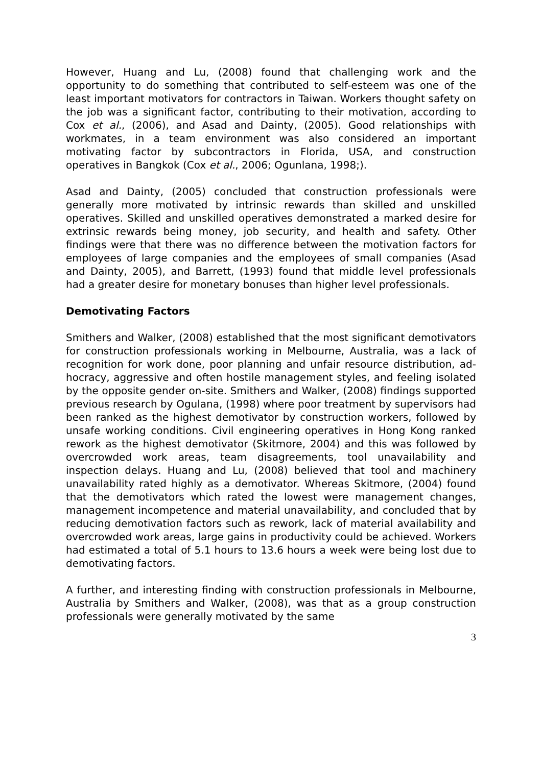However, Huang and Lu, (2008) found that challenging work and the opportunity to do something that contributed to self-esteem was one of the least important motivators for contractors in Taiwan. Workers thought safety on the job was a significant factor, contributing to their motivation, according to Cox et al., (2006), and Asad and Dainty, (2005). Good relationships with workmates, in a team environment was also considered an important motivating factor by subcontractors in Florida, USA, and construction operatives in Bangkok (Cox et al., 2006; Ogunlana, 1998;).
Asad and Dainty, (2005) concluded that construction professionals were generally more motivated by intrinsic rewards than skilled and unskilled operatives. Skilled and unskilled operatives demonstrated a marked desire for extrinsic rewards being money, job security, and health and safety. Other findings were that there was no difference between the motivation factors for employees of large companies and the employees of small companies (Asad and Dainty, 2005), and Barrett, (1993) found that middle level professionals had a greater desire for monetary bonuses than higher level professionals.
Demotivating Factors
Smithers and Walker, (2008) established that the most significant demotivators for construction professionals working in Melbourne, Australia, was a lack of recognition for work done, poor planning and unfair resource distribution, ad-hocracy, aggressive and often hostile management styles, and feeling isolated by the opposite gender on-site. Smithers and Walker, (2008) findings supported previous research by Ogulana, (1998) where poor treatment by supervisors had been ranked as the highest demotivator by construction workers, followed by unsafe working conditions. Civil engineering operatives in Hong Kong ranked rework as the highest demotivator (Skitmore, 2004) and this was followed by overcrowded work areas, team disagreements, tool unavailability and inspection delays. Huang and Lu, (2008) believed that tool and machinery unavailability rated highly as a demotivator. Whereas Skitmore, (2004) found that the demotivators which rated the lowest were management changes, management incompetence and material unavailability, and concluded that by reducing demotivation factors such as rework, lack of material availability and overcrowded work areas, large gains in productivity could be achieved. Workers had estimated a total of 5.1 hours to 13.6 hours a week were being lost due to demotivating factors.
A further, and interesting finding with construction professionals in Melbourne, Australia by Smithers and Walker, (2008), was that as a group construction professionals were generally motivated by the same
3